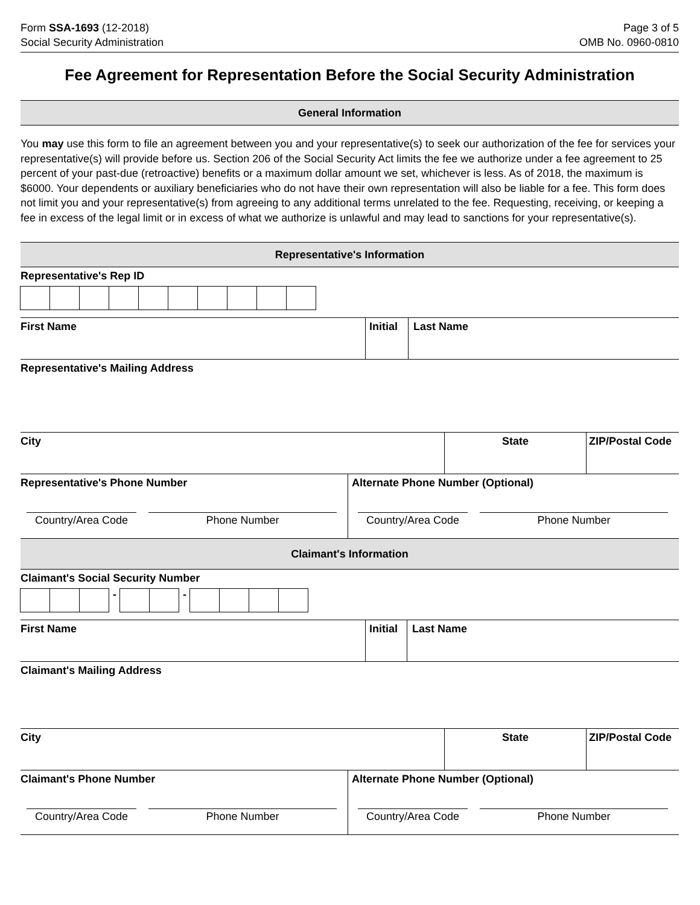Form SSA-1693 (12-2018)
Social Security Administration
Page 3 of 5
OMB No. 0960-0810
Fee Agreement for Representation Before the Social Security Administration
General Information
You may use this form to file an agreement between you and your representative(s) to seek our authorization of the fee for services your representative(s) will provide before us. Section 206 of the Social Security Act limits the fee we authorize under a fee agreement to 25 percent of your past-due (retroactive) benefits or a maximum dollar amount we set, whichever is less. As of 2018, the maximum is $6000. Your dependents or auxiliary beneficiaries who do not have their own representation will also be liable for a fee. This form does not limit you and your representative(s) from agreeing to any additional terms unrelated to the fee. Requesting, receiving, or keeping a fee in excess of the legal limit or in excess of what we authorize is unlawful and may lead to sanctions for your representative(s).
Representative's Information
Representative's Rep ID
First Name Initial
Last Name
Representative's Mailing Address
City State ZIP/Postal Code
Representative's Phone Number
Country/Area Code Phone Number
Alternate Phone Number (Optional)
Country/Area Code Phone Number
Claimant's Information
Claimant's Social Security Number
- -
First Name Initial
Last Name
Claimant's Mailing Address
City State ZIP/Postal Code
Claimant's Phone Number
Country/Area Code Phone Number
Alternate Phone Number (Optional)
Country/Area Code Phone Number